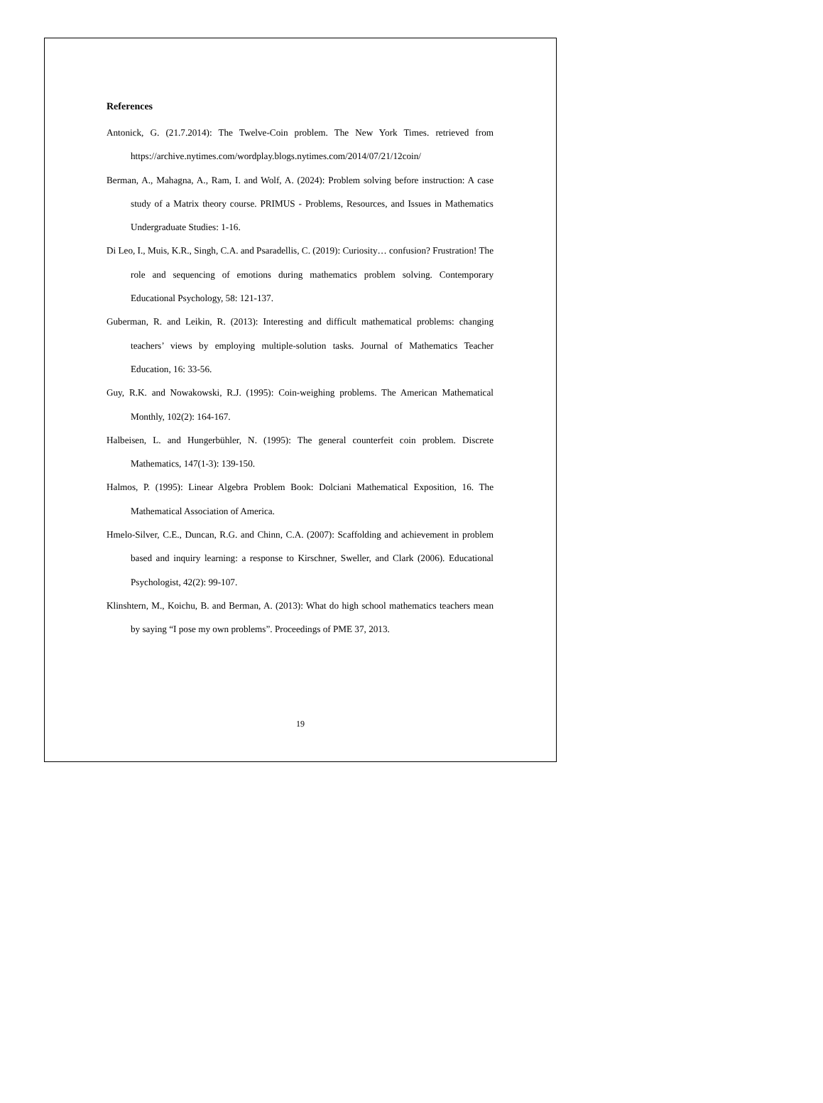References
Antonick, G. (21.7.2014): The Twelve-Coin problem. The New York Times. retrieved from https://archive.nytimes.com/wordplay.blogs.nytimes.com/2014/07/21/12coin/
Berman, A., Mahagna, A., Ram, I. and Wolf, A. (2024): Problem solving before instruction: A case study of a Matrix theory course. PRIMUS - Problems, Resources, and Issues in Mathematics Undergraduate Studies: 1-16.
Di Leo, I., Muis, K.R., Singh, C.A. and Psaradellis, C. (2019): Curiosity… confusion? Frustration! The role and sequencing of emotions during mathematics problem solving. Contemporary Educational Psychology, 58: 121-137.
Guberman, R. and Leikin, R. (2013): Interesting and difficult mathematical problems: changing teachers’ views by employing multiple-solution tasks. Journal of Mathematics Teacher Education, 16: 33-56.
Guy, R.K. and Nowakowski, R.J. (1995): Coin-weighing problems. The American Mathematical Monthly, 102(2): 164-167.
Halbeisen, L. and Hungerbühler, N. (1995): The general counterfeit coin problem. Discrete Mathematics, 147(1-3): 139-150.
Halmos, P. (1995): Linear Algebra Problem Book: Dolciani Mathematical Exposition, 16. The Mathematical Association of America.
Hmelo-Silver, C.E., Duncan, R.G. and Chinn, C.A. (2007): Scaffolding and achievement in problem based and inquiry learning: a response to Kirschner, Sweller, and Clark (2006). Educational Psychologist, 42(2): 99-107.
Klinshtern, M., Koichu, B. and Berman, A. (2013): What do high school mathematics teachers mean by saying “I pose my own problems”. Proceedings of PME 37, 2013.
19